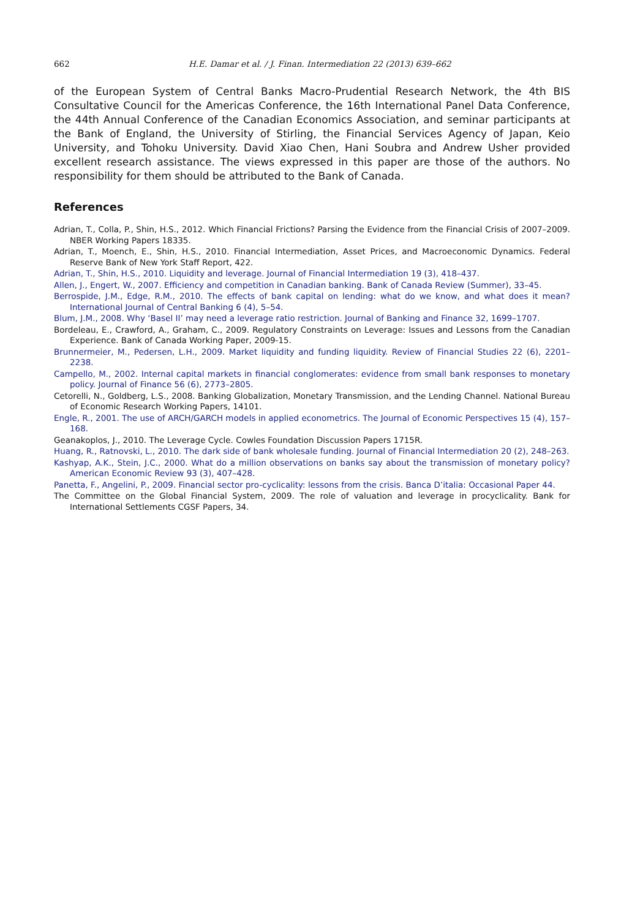662 H.E. Damar et al. / J. Finan. Intermediation 22 (2013) 639–662
of the European System of Central Banks Macro-Prudential Research Network, the 4th BIS Consultative Council for the Americas Conference, the 16th International Panel Data Conference, the 44th Annual Conference of the Canadian Economics Association, and seminar participants at the Bank of England, the University of Stirling, the Financial Services Agency of Japan, Keio University, and Tohoku University. David Xiao Chen, Hani Soubra and Andrew Usher provided excellent research assistance. The views expressed in this paper are those of the authors. No responsibility for them should be attributed to the Bank of Canada.
References
Adrian, T., Colla, P., Shin, H.S., 2012. Which Financial Frictions? Parsing the Evidence from the Financial Crisis of 2007–2009. NBER Working Papers 18335.
Adrian, T., Moench, E., Shin, H.S., 2010. Financial Intermediation, Asset Prices, and Macroeconomic Dynamics. Federal Reserve Bank of New York Staff Report, 422.
Adrian, T., Shin, H.S., 2010. Liquidity and leverage. Journal of Financial Intermediation 19 (3), 418–437.
Allen, J., Engert, W., 2007. Efficiency and competition in Canadian banking. Bank of Canada Review (Summer), 33–45.
Berrospide, J.M., Edge, R.M., 2010. The effects of bank capital on lending: what do we know, and what does it mean? International Journal of Central Banking 6 (4), 5–54.
Blum, J.M., 2008. Why ‘Basel II’ may need a leverage ratio restriction. Journal of Banking and Finance 32, 1699–1707.
Bordeleau, E., Crawford, A., Graham, C., 2009. Regulatory Constraints on Leverage: Issues and Lessons from the Canadian Experience. Bank of Canada Working Paper, 2009-15.
Brunnermeier, M., Pedersen, L.H., 2009. Market liquidity and funding liquidity. Review of Financial Studies 22 (6), 2201–2238.
Campello, M., 2002. Internal capital markets in financial conglomerates: evidence from small bank responses to monetary policy. Journal of Finance 56 (6), 2773–2805.
Cetorelli, N., Goldberg, L.S., 2008. Banking Globalization, Monetary Transmission, and the Lending Channel. National Bureau of Economic Research Working Papers, 14101.
Engle, R., 2001. The use of ARCH/GARCH models in applied econometrics. The Journal of Economic Perspectives 15 (4), 157–168.
Geanakoplos, J., 2010. The Leverage Cycle. Cowles Foundation Discussion Papers 1715R.
Huang, R., Ratnovski, L., 2010. The dark side of bank wholesale funding. Journal of Financial Intermediation 20 (2), 248–263.
Kashyap, A.K., Stein, J.C., 2000. What do a million observations on banks say about the transmission of monetary policy? American Economic Review 93 (3), 407–428.
Panetta, F., Angelini, P., 2009. Financial sector pro-cyclicality: lessons from the crisis. Banca D’italia: Occasional Paper 44.
The Committee on the Global Financial System, 2009. The role of valuation and leverage in procyclicality. Bank for International Settlements CGSF Papers, 34.